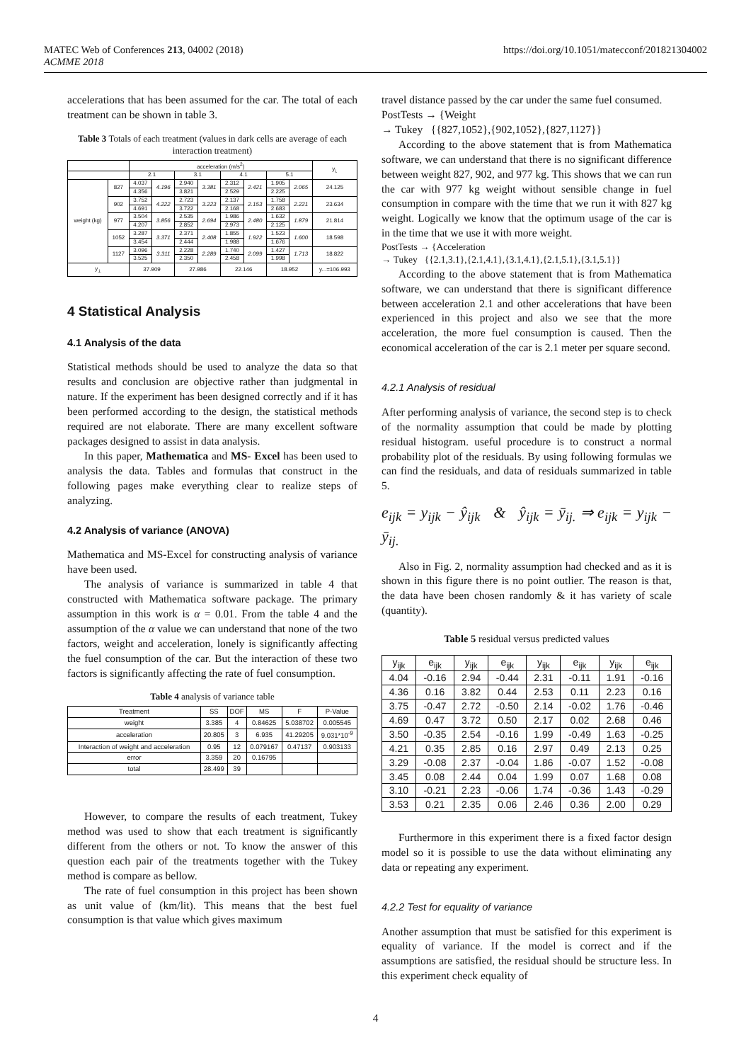MATEC Web of Conferences 213, 04002 (2018)
ACMME 2018
https://doi.org/10.1051/matecconf/201821304002
accelerations that has been assumed for the car. The total of each treatment can be shown in table 3.
Table 3 Totals of each treatment (values in dark cells are average of each interaction treatment)
| | | acceleration (m/s<sup>2</sup>) | | | | | | | | y<sub>i.</sub> |
| --- | --- | --- | --- | --- | --- | --- | --- | --- | --- | --- |
| | | 2.1 | | 3.1 | | 4.1 | | 5.1 | | |
| weight (kg) | 827 | 4.037 | 4.196 | 2.940 | 3.381 | 2.312 | 2.421 | 1.905 | 2.065 | 24.125 |
| | | 4.356 | | 3.821 | | 2.529 | | 2.225 | | |
| | 902 | 3.752 | 4.222 | 2.723 | 3.223 | 2.137 | 2.153 | 1.758 | 2.221 | 23.634 |
| | | 4.691 | | 3.722 | | 2.168 | | 2.683 | | |
| | 977 | 3.504 | 3.856 | 2.535 | 2.694 | 1.986 | 2.480 | 1.632 | 1.879 | 21.814 |
| | | 4.207 | | 2.852 | | 2.973 | | 2.125 | | |
| | 1052 | 3.287 | 3.371 | 2.371 | 2.408 | 1.855 | 1.922 | 1.523 | 1.600 | 18.598 |
| | | 3.454 | | 2.444 | | 1.988 | | 1.676 | | |
| | 1127 | 3.096 | 3.311 | 2.228 | 2.289 | 1.740 | 2.099 | 1.427 | 1.713 | 18.822 |
| | | 3.525 | | 2.350 | | 2.458 | | 1.998 | | |
| y<sub>.i.</sub> | | 37.909 | | 27.986 | | 22.146 | | 18.952 | | y...=106.993 |
4 Statistical Analysis
4.1 Analysis of the data
Statistical methods should be used to analyze the data so that results and conclusion are objective rather than judgmental in nature. If the experiment has been designed correctly and if it has been performed according to the design, the statistical methods required are not elaborate. There are many excellent software packages designed to assist in data analysis.
In this paper, Mathematica and MS- Excel has been used to analysis the data. Tables and formulas that construct in the following pages make everything clear to realize steps of analyzing.
4.2 Analysis of variance (ANOVA)
Mathematica and MS-Excel for constructing analysis of variance have been used.
The analysis of variance is summarized in table 4 that constructed with Mathematica software package. The primary assumption in this work is α = 0.01. From the table 4 and the assumption of the α value we can understand that none of the two factors, weight and acceleration, lonely is significantly affecting the fuel consumption of the car. But the interaction of these two factors is significantly affecting the rate of fuel consumption.
Table 4 analysis of variance table
| Treatment | SS | DOF | MS | F | P-Value |
| --- | --- | --- | --- | --- | --- |
| weight | 3.385 | 4 | 0.84625 | 5.038702 | 0.005545 |
| acceleration | 20.805 | 3 | 6.935 | 41.29205 | 9.031*10<sup>-9</sup> |
| Interaction of weight and acceleration | 0.95 | 12 | 0.079167 | 0.47137 | 0.903133 |
| error | 3.359 | 20 | 0.16795 | | |
| total | 28.499 | 39 | | | |
However, to compare the results of each treatment, Tukey method was used to show that each treatment is significantly different from the others or not. To know the answer of this question each pair of the treatments together with the Tukey method is compare as bellow.
The rate of fuel consumption in this project has been shown as unit value of (km/lit). This means that the best fuel consumption is that value which gives maximum
travel distance passed by the car under the same fuel consumed.
PostTests → {Weight
→ Tukey {{827,1052},{902,1052},{827,1127}}
According to the above statement that is from Mathematica software, we can understand that there is no significant difference between weight 827, 902, and 977 kg. This shows that we can run the car with 977 kg weight without sensible change in fuel consumption in compare with the time that we run it with 827 kg weight. Logically we know that the optimum usage of the car is in the time that we use it with more weight.
PostTests → {Acceleration
→ Tukey {{2.1,3.1},{2.1,4.1},{3.1,4.1},{2.1,5.1},{3.1,5.1}}
According to the above statement that is from Mathematica software, we can understand that there is significant difference between acceleration 2.1 and other accelerations that have been experienced in this project and also we see that the more acceleration, the more fuel consumption is caused. Then the economical acceleration of the car is 2.1 meter per square second.
4.2.1 Analysis of residual
After performing analysis of variance, the second step is to check of the normality assumption that could be made by plotting residual histogram. useful procedure is to construct a normal probability plot of the residuals. By using following formulas we can find the residuals, and data of residuals summarized in table 5.
e<sub>ijk</sub> = y<sub>ijk</sub> − ŷ<sub>ijk</sub> & ŷ<sub>ijk</sub> = ȳ<sub>ij.</sub> ⇒ e<sub>ijk</sub> = y<sub>ijk</sub> − ȳ<sub>ij.</sub>
Also in Fig. 2, normality assumption had checked and as it is shown in this figure there is no point outlier. The reason is that, the data have been chosen randomly & it has variety of scale (quantity).
Table 5 residual versus predicted values
| y<sub>ijk</sub> | e<sub>ijk</sub> | y<sub>ijk</sub> | e<sub>ijk</sub> | y<sub>ijk</sub> | e<sub>ijk</sub> | y<sub>ijk</sub> | e<sub>ijk</sub> |
| --- | --- | --- | --- | --- | --- | --- | --- |
| 4.04 | -0.16 | 2.94 | -0.44 | 2.31 | -0.11 | 1.91 | -0.16 |
| 4.36 | 0.16 | 3.82 | 0.44 | 2.53 | 0.11 | 2.23 | 0.16 |
| 3.75 | -0.47 | 2.72 | -0.50 | 2.14 | -0.02 | 1.76 | -0.46 |
| 4.69 | 0.47 | 3.72 | 0.50 | 2.17 | 0.02 | 2.68 | 0.46 |
| 3.50 | -0.35 | 2.54 | -0.16 | 1.99 | -0.49 | 1.63 | -0.25 |
| 4.21 | 0.35 | 2.85 | 0.16 | 2.97 | 0.49 | 2.13 | 0.25 |
| 3.29 | -0.08 | 2.37 | -0.04 | 1.86 | -0.07 | 1.52 | -0.08 |
| 3.45 | 0.08 | 2.44 | 0.04 | 1.99 | 0.07 | 1.68 | 0.08 |
| 3.10 | -0.21 | 2.23 | -0.06 | 1.74 | -0.36 | 1.43 | -0.29 |
| 3.53 | 0.21 | 2.35 | 0.06 | 2.46 | 0.36 | 2.00 | 0.29 |
Furthermore in this experiment there is a fixed factor design model so it is possible to use the data without eliminating any data or repeating any experiment.
4.2.2 Test for equality of variance
Another assumption that must be satisfied for this experiment is equality of variance. If the model is correct and if the assumptions are satisfied, the residual should be structure less. In this experiment check equality of
4